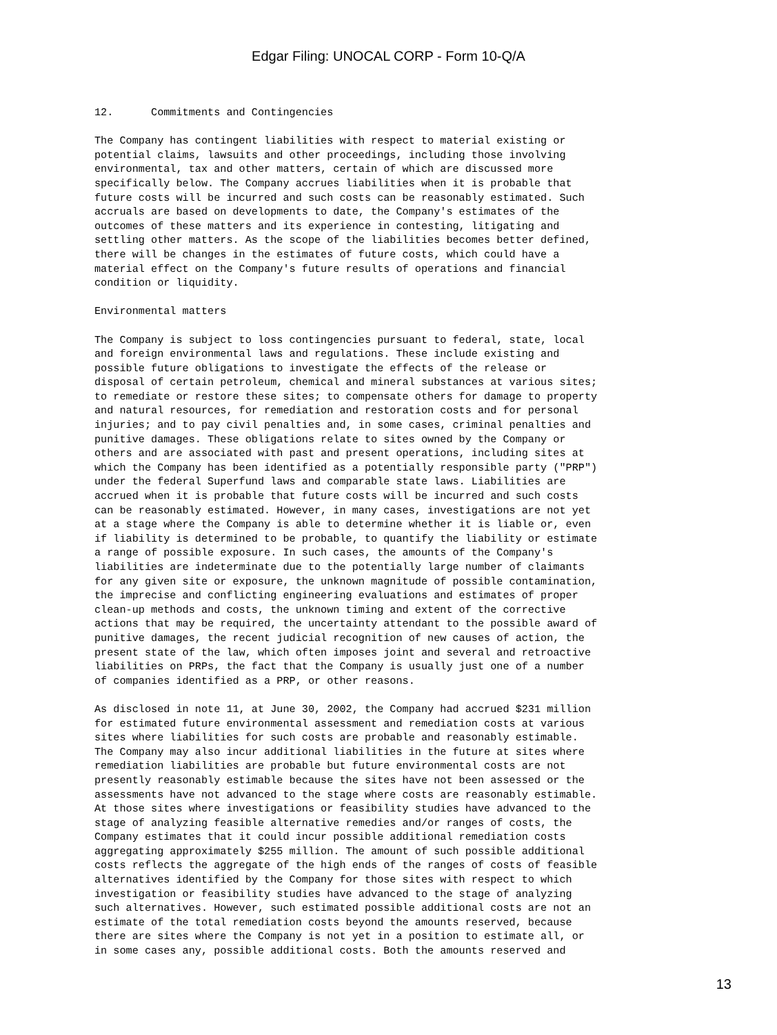Edgar Filing: UNOCAL CORP - Form 10-Q/A
12.      Commitments and Contingencies

The Company has contingent liabilities with respect to material existing or
potential claims, lawsuits and other proceedings, including those involving
environmental, tax and other matters, certain of which are discussed more
specifically below. The Company accrues liabilities when it is probable that
future costs will be incurred and such costs can be reasonably estimated. Such
accruals are based on developments to date, the Company's estimates of the
outcomes of these matters and its experience in contesting, litigating and
settling other matters. As the scope of the liabilities becomes better defined,
there will be changes in the estimates of future costs, which could have a
material effect on the Company's future results of operations and financial
condition or liquidity.

Environmental matters

The Company is subject to loss contingencies pursuant to federal, state, local
and foreign environmental laws and regulations. These include existing and
possible future obligations to investigate the effects of the release or
disposal of certain petroleum, chemical and mineral substances at various sites;
to remediate or restore these sites; to compensate others for damage to property
and natural resources, for remediation and restoration costs and for personal
injuries; and to pay civil penalties and, in some cases, criminal penalties and
punitive damages. These obligations relate to sites owned by the Company or
others and are associated with past and present operations, including sites at
which the Company has been identified as a potentially responsible party ("PRP")
under the federal Superfund laws and comparable state laws. Liabilities are
accrued when it is probable that future costs will be incurred and such costs
can be reasonably estimated. However, in many cases, investigations are not yet
at a stage where the Company is able to determine whether it is liable or, even
if liability is determined to be probable, to quantify the liability or estimate
a range of possible exposure. In such cases, the amounts of the Company's
liabilities are indeterminate due to the potentially large number of claimants
for any given site or exposure, the unknown magnitude of possible contamination,
the imprecise and conflicting engineering evaluations and estimates of proper
clean-up methods and costs, the unknown timing and extent of the corrective
actions that may be required, the uncertainty attendant to the possible award of
punitive damages, the recent judicial recognition of new causes of action, the
present state of the law, which often imposes joint and several and retroactive
liabilities on PRPs, the fact that the Company is usually just one of a number
of companies identified as a PRP, or other reasons.

As disclosed in note 11, at June 30, 2002, the Company had accrued $231 million
for estimated future environmental assessment and remediation costs at various
sites where liabilities for such costs are probable and reasonably estimable.
The Company may also incur additional liabilities in the future at sites where
remediation liabilities are probable but future environmental costs are not
presently reasonably estimable because the sites have not been assessed or the
assessments have not advanced to the stage where costs are reasonably estimable.
At those sites where investigations or feasibility studies have advanced to the
stage of analyzing feasible alternative remedies and/or ranges of costs, the
Company estimates that it could incur possible additional remediation costs
aggregating approximately $255 million. The amount of such possible additional
costs reflects the aggregate of the high ends of the ranges of costs of feasible
alternatives identified by the Company for those sites with respect to which
investigation or feasibility studies have advanced to the stage of analyzing
such alternatives. However, such estimated possible additional costs are not an
estimate of the total remediation costs beyond the amounts reserved, because
there are sites where the Company is not yet in a position to estimate all, or
in some cases any, possible additional costs. Both the amounts reserved and
13